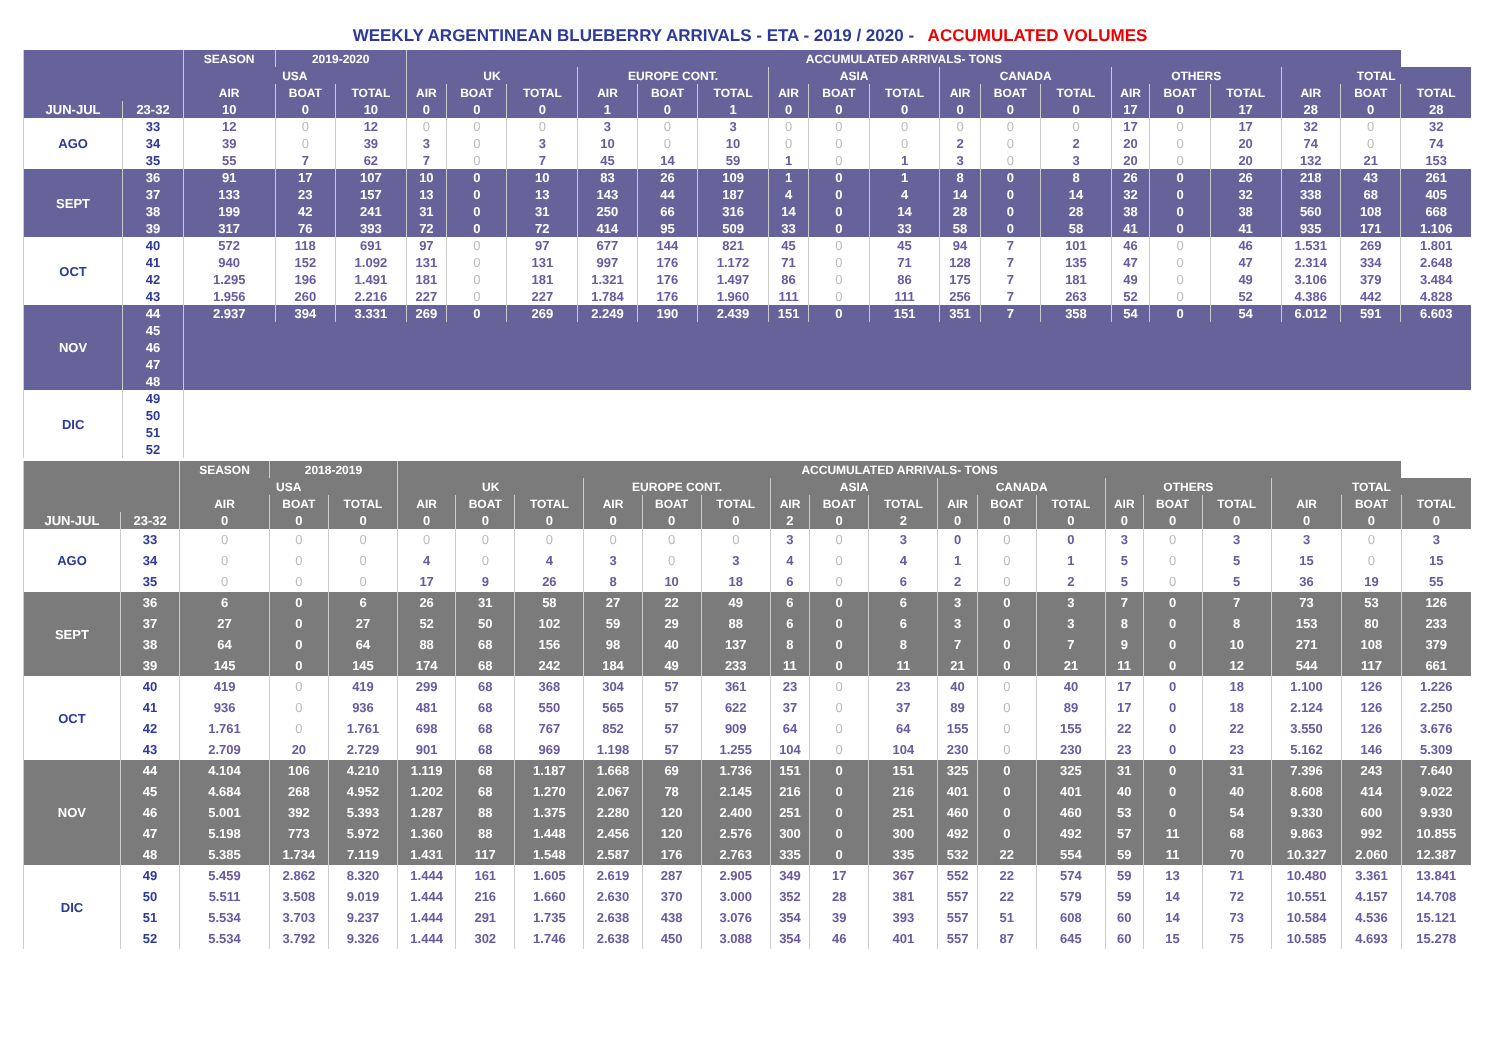WEEKLY ARGENTINEAN BLUEBERRY ARRIVALS - ETA - 2019 / 2020 - ACCUMULATED VOLUMES
| | | SEASON | 2019-2020 | | ACCUMULATED ARRIVALS- TONS | | | | | | | | | | | | | | | | | |
| --- | --- | --- | --- | --- | --- | --- | --- | --- | --- | --- | --- | --- | --- | --- | --- | --- | --- | --- | --- | --- | --- | --- |
| | | USA | | | UK | | | EUROPE CONT. | | | ASIA | | | CANADA | | | OTHERS | | | TOTAL | | |
| | | AIR | BOAT | TOTAL | AIR | BOAT | TOTAL | AIR | BOAT | TOTAL | AIR | BOAT | TOTAL | AIR | BOAT | TOTAL | AIR | BOAT | TOTAL | AIR | BOAT | TOTAL |
| JUN-JUL | 23-32 | 10 | 0 | 10 | 0 | 0 | 0 | 1 | 0 | 1 | 0 | 0 | 0 | 0 | 0 | 0 | 17 | 0 | 17 | 28 | 0 | 28 |
| AGO | 33 | 12 | 0 | 12 | 0 | 0 | 0 | 3 | 0 | 3 | 0 | 0 | 0 | 0 | 0 | 0 | 17 | 0 | 17 | 32 | 0 | 32 |
| | 34 | 39 | 0 | 39 | 3 | 0 | 3 | 10 | 0 | 10 | 0 | 0 | 0 | 2 | 0 | 2 | 20 | 0 | 20 | 74 | 0 | 74 |
| | 35 | 55 | 7 | 62 | 7 | 0 | 7 | 45 | 14 | 59 | 1 | 0 | 1 | 3 | 0 | 3 | 20 | 0 | 20 | 132 | 21 | 153 |
| SEPT | 36 | 91 | 17 | 107 | 10 | 0 | 10 | 83 | 26 | 109 | 1 | 0 | 1 | 8 | 0 | 8 | 26 | 0 | 26 | 218 | 43 | 261 |
| | 37 | 133 | 23 | 157 | 13 | 0 | 13 | 143 | 44 | 187 | 4 | 0 | 4 | 14 | 0 | 14 | 32 | 0 | 32 | 338 | 68 | 405 |
| | 38 | 199 | 42 | 241 | 31 | 0 | 31 | 250 | 66 | 316 | 14 | 0 | 14 | 28 | 0 | 28 | 38 | 0 | 38 | 560 | 108 | 668 |
| | 39 | 317 | 76 | 393 | 72 | 0 | 72 | 414 | 95 | 509 | 33 | 0 | 33 | 58 | 0 | 58 | 41 | 0 | 41 | 935 | 171 | 1.106 |
| OCT | 40 | 572 | 118 | 691 | 97 | 0 | 97 | 677 | 144 | 821 | 45 | 0 | 45 | 94 | 7 | 101 | 46 | 0 | 46 | 1.531 | 269 | 1.801 |
| | 41 | 940 | 152 | 1.092 | 131 | 0 | 131 | 997 | 176 | 1.172 | 71 | 0 | 71 | 128 | 7 | 135 | 47 | 0 | 47 | 2.314 | 334 | 2.648 |
| | 42 | 1.295 | 196 | 1.491 | 181 | 0 | 181 | 1.321 | 176 | 1.497 | 86 | 0 | 86 | 175 | 7 | 181 | 49 | 0 | 49 | 3.106 | 379 | 3.484 |
| | 43 | 1.956 | 260 | 2.216 | 227 | 0 | 227 | 1.784 | 176 | 1.960 | 111 | 0 | 111 | 256 | 7 | 263 | 52 | 0 | 52 | 4.386 | 442 | 4.828 |
| NOV | 44 | 2.937 | 394 | 3.331 | 269 | 0 | 269 | 2.249 | 190 | 2.439 | 151 | 0 | 151 | 351 | 7 | 358 | 54 | 0 | 54 | 6.012 | 591 | 6.603 |
| | 45 | | | | | | | | | | | | | | | | | | | | | |
| | 46 | | | | | | | | | | | | | | | | | | | | | |
| | 47 | | | | | | | | | | | | | | | | | | | | | |
| | 48 | | | | | | | | | | | | | | | | | | | | | |
| DIC | 49 | | | | | | | | | | | | | | | | | | | | | |
| | 50 | | | | | | | | | | | | | | | | | | | | | |
| | 51 | | | | | | | | | | | | | | | | | | | | | |
| | 52 | | | | | | | | | | | | | | | | | | | | | |
| | | SEASON | 2018-2019 | | ACCUMULATED ARRIVALS- TONS | | | | | | | | | | | | | | | | | |
| --- | --- | --- | --- | --- | --- | --- | --- | --- | --- | --- | --- | --- | --- | --- | --- | --- | --- | --- | --- | --- | --- | --- |
| | | USA | | | UK | | | EUROPE CONT. | | | ASIA | | | CANADA | | | OTHERS | | | TOTAL | | |
| | | AIR | BOAT | TOTAL | AIR | BOAT | TOTAL | AIR | BOAT | TOTAL | AIR | BOAT | TOTAL | AIR | BOAT | TOTAL | AIR | BOAT | TOTAL | AIR | BOAT | TOTAL |
| JUN-JUL | 23-32 | 0 | 0 | 0 | 0 | 0 | 0 | 0 | 0 | 0 | 2 | 0 | 2 | 0 | 0 | 0 | 0 | 0 | 0 | 0 | 0 | 0 |
| AGO | 33 | 0 | 0 | 0 | 0 | 0 | 0 | 0 | 0 | 0 | 3 | 0 | 3 | 0 | 0 | 0 | 3 | 0 | 3 | 3 | 0 | 3 |
| | 34 | 0 | 0 | 0 | 4 | 0 | 4 | 3 | 0 | 3 | 4 | 0 | 4 | 1 | 0 | 1 | 5 | 0 | 5 | 15 | 0 | 15 |
| | 35 | 0 | 0 | 0 | 17 | 9 | 26 | 8 | 10 | 18 | 6 | 0 | 6 | 2 | 0 | 2 | 5 | 0 | 5 | 36 | 19 | 55 |
| SEPT | 36 | 6 | 0 | 6 | 26 | 31 | 58 | 27 | 22 | 49 | 6 | 0 | 6 | 3 | 0 | 3 | 7 | 0 | 7 | 73 | 53 | 126 |
| | 37 | 27 | 0 | 27 | 52 | 50 | 102 | 59 | 29 | 88 | 6 | 0 | 6 | 3 | 0 | 3 | 8 | 0 | 8 | 153 | 80 | 233 |
| | 38 | 64 | 0 | 64 | 88 | 68 | 156 | 98 | 40 | 137 | 8 | 0 | 8 | 7 | 0 | 7 | 9 | 0 | 10 | 271 | 108 | 379 |
| | 39 | 145 | 0 | 145 | 174 | 68 | 242 | 184 | 49 | 233 | 11 | 0 | 11 | 21 | 0 | 21 | 11 | 0 | 12 | 544 | 117 | 661 |
| OCT | 40 | 419 | 0 | 419 | 299 | 68 | 368 | 304 | 57 | 361 | 23 | 0 | 23 | 40 | 0 | 40 | 17 | 0 | 18 | 1.100 | 126 | 1.226 |
| | 41 | 936 | 0 | 936 | 481 | 68 | 550 | 565 | 57 | 622 | 37 | 0 | 37 | 89 | 0 | 89 | 17 | 0 | 18 | 2.124 | 126 | 2.250 |
| | 42 | 1.761 | 0 | 1.761 | 698 | 68 | 767 | 852 | 57 | 909 | 64 | 0 | 64 | 155 | 0 | 155 | 22 | 0 | 22 | 3.550 | 126 | 3.676 |
| | 43 | 2.709 | 20 | 2.729 | 901 | 68 | 969 | 1.198 | 57 | 1.255 | 104 | 0 | 104 | 230 | 0 | 230 | 23 | 0 | 23 | 5.162 | 146 | 5.309 |
| NOV | 44 | 4.104 | 106 | 4.210 | 1.119 | 68 | 1.187 | 1.668 | 69 | 1.736 | 151 | 0 | 151 | 325 | 0 | 325 | 31 | 0 | 31 | 7.396 | 243 | 7.640 |
| | 45 | 4.684 | 268 | 4.952 | 1.202 | 68 | 1.270 | 2.067 | 78 | 2.145 | 216 | 0 | 216 | 401 | 0 | 401 | 40 | 0 | 40 | 8.608 | 414 | 9.022 |
| | 46 | 5.001 | 392 | 5.393 | 1.287 | 88 | 1.375 | 2.280 | 120 | 2.400 | 251 | 0 | 251 | 460 | 0 | 460 | 53 | 0 | 54 | 9.330 | 600 | 9.930 |
| | 47 | 5.198 | 773 | 5.972 | 1.360 | 88 | 1.448 | 2.456 | 120 | 2.576 | 300 | 0 | 300 | 492 | 0 | 492 | 57 | 11 | 68 | 9.863 | 992 | 10.855 |
| | 48 | 5.385 | 1.734 | 7.119 | 1.431 | 117 | 1.548 | 2.587 | 176 | 2.763 | 335 | 0 | 335 | 532 | 22 | 554 | 59 | 11 | 70 | 10.327 | 2.060 | 12.387 |
| DIC | 49 | 5.459 | 2.862 | 8.320 | 1.444 | 161 | 1.605 | 2.619 | 287 | 2.905 | 349 | 17 | 367 | 552 | 22 | 574 | 59 | 13 | 71 | 10.480 | 3.361 | 13.841 |
| | 50 | 5.511 | 3.508 | 9.019 | 1.444 | 216 | 1.660 | 2.630 | 370 | 3.000 | 352 | 28 | 381 | 557 | 22 | 579 | 59 | 14 | 72 | 10.551 | 4.157 | 14.708 |
| | 51 | 5.534 | 3.703 | 9.237 | 1.444 | 291 | 1.735 | 2.638 | 438 | 3.076 | 354 | 39 | 393 | 557 | 51 | 608 | 60 | 14 | 73 | 10.584 | 4.536 | 15.121 |
| | 52 | 5.534 | 3.792 | 9.326 | 1.444 | 302 | 1.746 | 2.638 | 450 | 3.088 | 354 | 46 | 401 | 557 | 87 | 645 | 60 | 15 | 75 | 10.585 | 4.693 | 15.278 |